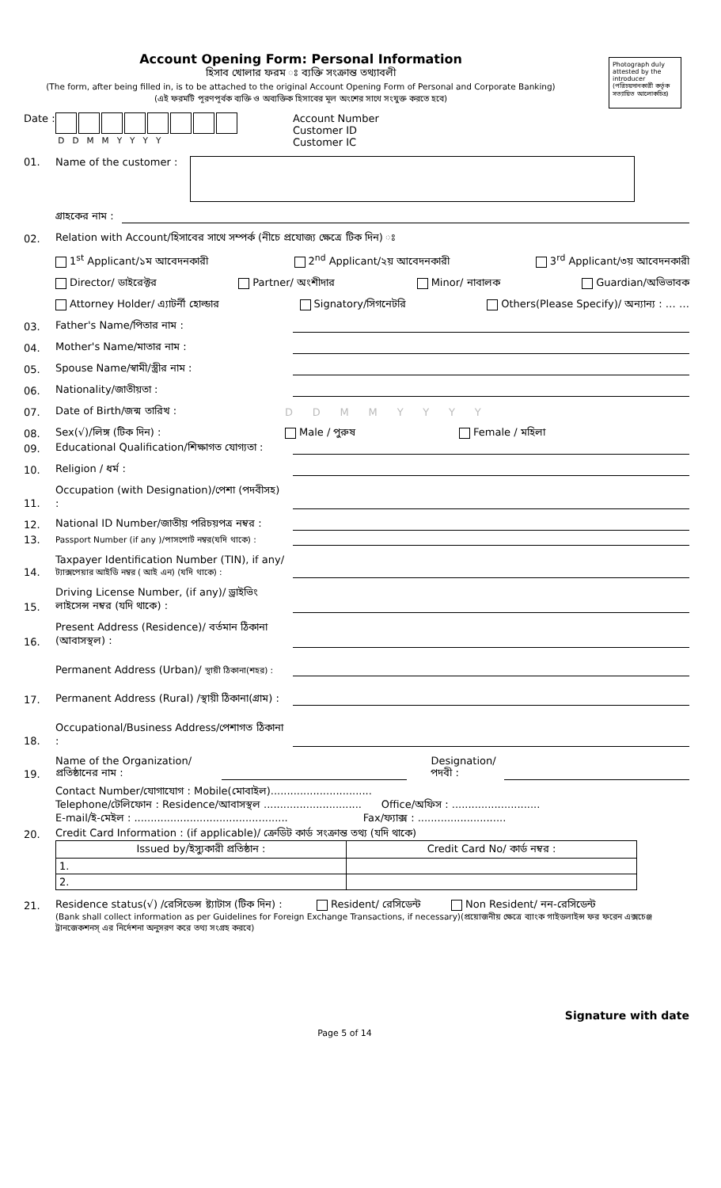Photograph duly attested by the introducer (পরিচয়দানকারী কর্তৃক সত্যায়িত আলোকচিত্র)
Account Opening Form: Personal Information
হিসাব খোলার ফরম ঃ ব্যক্তি সংক্রান্ত তথ্যাবলী
(The form, after being filled in, is to be attached to the original Account Opening Form of Personal and Corporate Banking)
(এই ফরমটি পূরণপূর্বক ব্যক্তি ও অব্যক্তিক হিসাবের মূল অংশের সাথে সংযুক্ত করতে হবে)
Date :
D D M M Y Y Y Y
Account Number
Customer ID
Customer IC
01. Name of the customer :
গ্রাহকের নাম :
02. Relation with Account/হিসাবের সাথে সম্পর্ক (নীচে প্রযোজ্য ক্ষেত্রে টিক দিন) ঃ
1<sup>st</sup> Applicant/১ম আবেদনকারী 2<sup>nd</sup> Applicant/২য় আবেদনকারী 3<sup>rd</sup> Applicant/৩য় আবেদনকারী
Director/ ডাইরেক্টর Partner/ অংশীদার Minor/ নাবালক Guardian/অভিভাবক
Attorney Holder/ এ্যাটর্নী হোল্ডার Signatory/সিগনেটরি Others(Please Specify)/ অন্যান্য : … …
03. Father's Name/পিতার নাম :
04. Mother's Name/মাতার নাম :
05. Spouse Name/স্বামী/স্ত্রীর নাম :
06. Nationality/জাতীয়তা :
07. Date of Birth/জন্ম তারিখ : D D M M Y Y Y Y
08. Sex(√)/লিঙ্গ (টিক দিন) : Male / পুরুষ Female / মহিলা
09. Educational Qualification/শিক্ষাগত যোগ্যতা :
10. Religion / ধর্ম :
11. Occupation (with Designation)/পেশা (পদবীসহ) :
12. National ID Number/জাতীয় পরিচয়পত্র নম্বর :
13. Passport Number (if any )/পাসপোর্ট নম্বর(যদি থাকে) :
14. Taxpayer Identification Number (TIN), if any/ ট্যাক্সপেয়ার আইডি নম্বর ( আই এন) (যদি থাকে) :
15. Driving License Number, (if any)/ ড্রাইভিং লাইসেন্স নম্বর (যদি থাকে) :
16. Present Address (Residence)/ বর্তমান ঠিকানা (আবাসস্থল) :
Permanent Address (Urban)/ স্থায়ী ঠিকানা(শহর) :
17. Permanent Address (Rural) /স্থায়ী ঠিকানা(গ্রাম) :
18. Occupational/Business Address/পেশাগত ঠিকানা :
19. Name of the Organization/ প্রতিষ্ঠানের নাম : Designation/
পদবী :
Contact Number/যোগাযোগ : Mobile(মোবাইল)...............................
Telephone/টেলিফোন : Residence/আবাসস্থল .............................. Office/অফিস : ...........................
E-mail/ই-মেইল : ............................................... Fax/ফ্যাক্স : ...........................
20. Credit Card Information : (if applicable)/ ক্রেডিট কার্ড সংক্রান্ত তথ্য (যদি থাকে)
| Issued by/ইস্যুকারী প্রতিষ্ঠান : | Credit Card No/ কার্ড নম্বর : |
| 1. | |
| 2. | |
21. Residence status(√) /রেসিডেন্স ষ্ট্যাটাস (টিক দিন) : Resident/ রেসিডেন্ট Non Resident/ নন-রেসিডেন্ট
(Bank shall collect information as per Guidelines for Foreign Exchange Transactions, if necessary)(প্রয়োজনীয় ক্ষেত্রে ব্যাংক গাইডলাইন্স ফর ফরেন এক্সচেঞ্জ ট্রানজেকশনস্ এর নির্দেশনা অনুসরণ করে তথ্য সংগ্রহ করবে)
Signature with date
Page 5 of 14